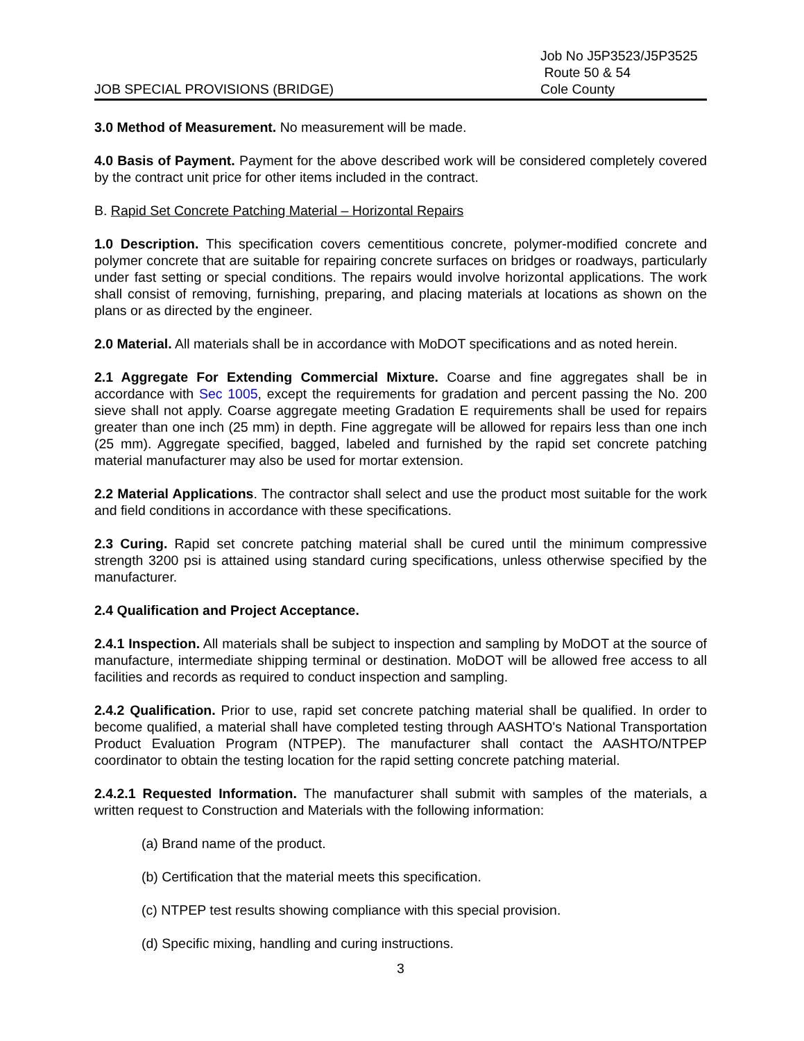JOB SPECIAL PROVISIONS (BRIDGE)
Job No J5P3523/J5P3525
Route 50 & 54
Cole County
3.0 Method of Measurement. No measurement will be made.
4.0 Basis of Payment. Payment for the above described work will be considered completely covered by the contract unit price for other items included in the contract.
B. Rapid Set Concrete Patching Material – Horizontal Repairs
1.0 Description. This specification covers cementitious concrete, polymer-modified concrete and polymer concrete that are suitable for repairing concrete surfaces on bridges or roadways, particularly under fast setting or special conditions. The repairs would involve horizontal applications. The work shall consist of removing, furnishing, preparing, and placing materials at locations as shown on the plans or as directed by the engineer.
2.0 Material. All materials shall be in accordance with MoDOT specifications and as noted herein.
2.1 Aggregate For Extending Commercial Mixture. Coarse and fine aggregates shall be in accordance with Sec 1005, except the requirements for gradation and percent passing the No. 200 sieve shall not apply. Coarse aggregate meeting Gradation E requirements shall be used for repairs greater than one inch (25 mm) in depth. Fine aggregate will be allowed for repairs less than one inch (25 mm). Aggregate specified, bagged, labeled and furnished by the rapid set concrete patching material manufacturer may also be used for mortar extension.
2.2 Material Applications. The contractor shall select and use the product most suitable for the work and field conditions in accordance with these specifications.
2.3 Curing. Rapid set concrete patching material shall be cured until the minimum compressive strength 3200 psi is attained using standard curing specifications, unless otherwise specified by the manufacturer.
2.4 Qualification and Project Acceptance.
2.4.1 Inspection. All materials shall be subject to inspection and sampling by MoDOT at the source of manufacture, intermediate shipping terminal or destination. MoDOT will be allowed free access to all facilities and records as required to conduct inspection and sampling.
2.4.2 Qualification. Prior to use, rapid set concrete patching material shall be qualified. In order to become qualified, a material shall have completed testing through AASHTO's National Transportation Product Evaluation Program (NTPEP). The manufacturer shall contact the AASHTO/NTPEP coordinator to obtain the testing location for the rapid setting concrete patching material.
2.4.2.1 Requested Information. The manufacturer shall submit with samples of the materials, a written request to Construction and Materials with the following information:
(a) Brand name of the product.
(b) Certification that the material meets this specification.
(c) NTPEP test results showing compliance with this special provision.
(d) Specific mixing, handling and curing instructions.
3